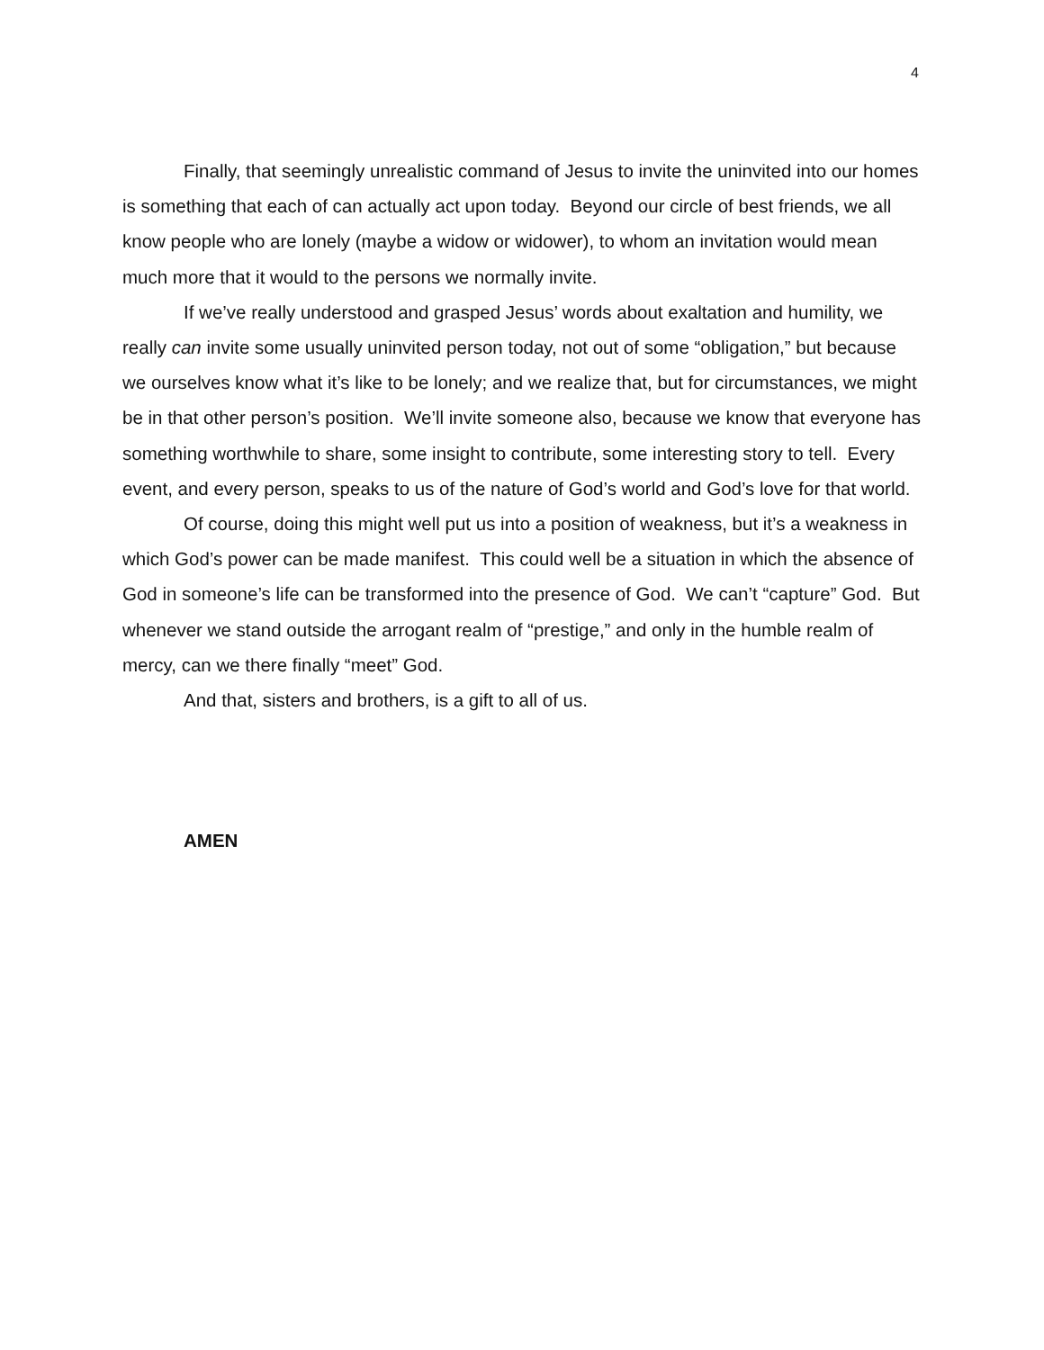4
Finally, that seemingly unrealistic command of Jesus to invite the uninvited into our homes is something that each of can actually act upon today. Beyond our circle of best friends, we all know people who are lonely (maybe a widow or widower), to whom an invitation would mean much more that it would to the persons we normally invite.
If we’ve really understood and grasped Jesus’ words about exaltation and humility, we really can invite some usually uninvited person today, not out of some “obligation,” but because we ourselves know what it’s like to be lonely; and we realize that, but for circumstances, we might be in that other person’s position. We’ll invite someone also, because we know that everyone has something worthwhile to share, some insight to contribute, some interesting story to tell. Every event, and every person, speaks to us of the nature of God’s world and God’s love for that world.
Of course, doing this might well put us into a position of weakness, but it’s a weakness in which God’s power can be made manifest. This could well be a situation in which the absence of God in someone’s life can be transformed into the presence of God. We can’t “capture” God. But whenever we stand outside the arrogant realm of “prestige,” and only in the humble realm of mercy, can we there finally “meet” God.
And that, sisters and brothers, is a gift to all of us.
AMEN